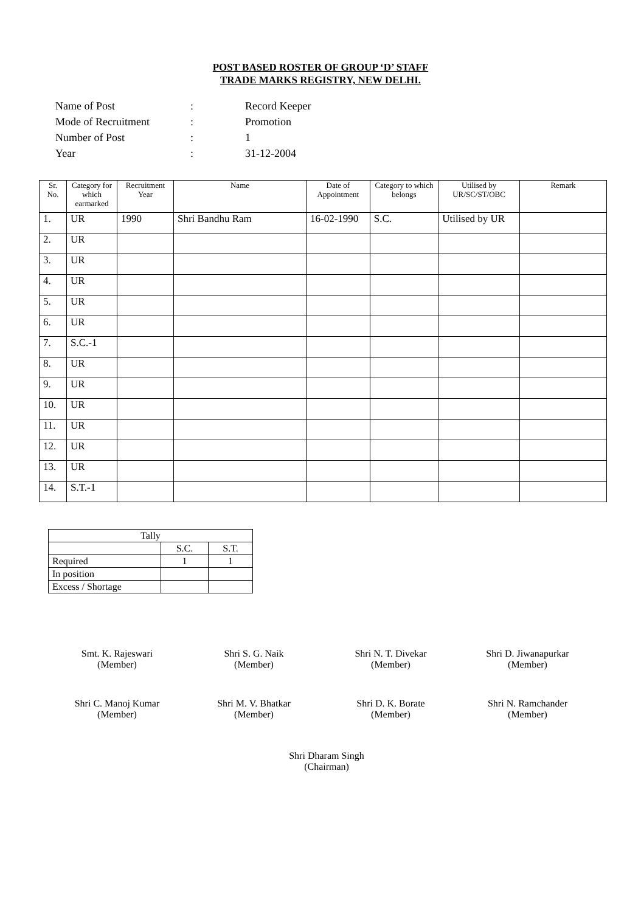POST BASED ROSTER OF GROUP ‘D’ STAFF
TRADE MARKS REGISTRY, NEW DELHI.
| Name of Post | : | Record Keeper |
| Mode of Recruitment | : | Promotion |
| Number of Post | : | 1 |
| Year | : | 31-12-2004 |
| Sr. No. | Category for which earmarked | Recruitment Year | Name | Date of Appointment | Category to which belongs | Utilised by UR/SC/ST/OBC | Remark |
| --- | --- | --- | --- | --- | --- | --- | --- |
| 1. | UR | 1990 | Shri Bandhu Ram | 16-02-1990 | S.C. | Utilised by UR | |
| 2. | UR | | | | | | |
| 3. | UR | | | | | | |
| 4. | UR | | | | | | |
| 5. | UR | | | | | | |
| 6. | UR | | | | | | |
| 7. | S.C.-1 | | | | | | |
| 8. | UR | | | | | | |
| 9. | UR | | | | | | |
| 10. | UR | | | | | | |
| 11. | UR | | | | | | |
| 12. | UR | | | | | | |
| 13. | UR | | | | | | |
| 14. | S.T.-1 | | | | | | |
| Tally | | |
| | S.C. | S.T. |
| Required | 1 | 1 |
| In position | | |
| Excess / Shortage | | |
Smt. K. Rajeswari
(Member)
Shri S. G. Naik
(Member)
Shri N. T. Divekar
(Member)
Shri D. Jiwanapurkar
(Member)
Shri C. Manoj Kumar
(Member)
Shri M. V. Bhatkar
(Member)
Shri D. K. Borate
(Member)
Shri N. Ramchander
(Member)
Shri Dharam Singh
(Chairman)